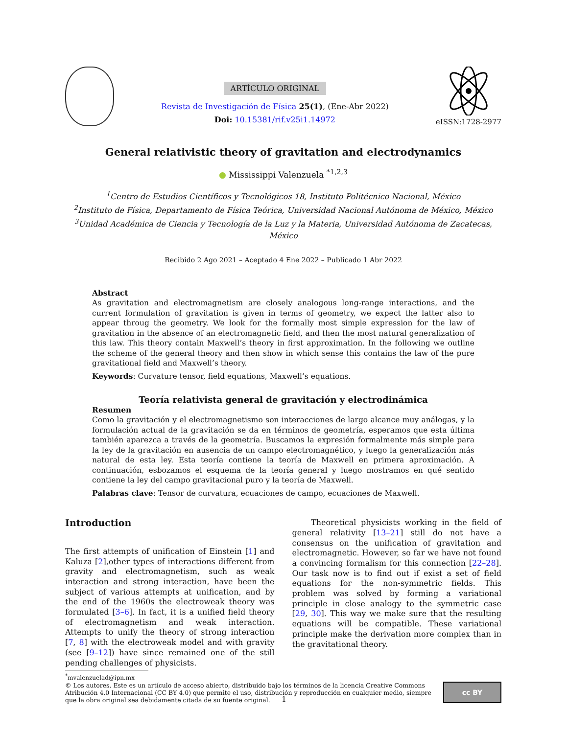ARTÍCULO ORIGINAL
Revista de Investigación de Física 25(1), (Ene-Abr 2022)
Doi: 10.15381/rif.v25i1.14972
eISSN:1728-2977
General relativistic theory of gravitation and electrodynamics
● Mississippi Valenzuela <sup>*1,2,3</sup>
<sup>1</sup> Centro de Estudios Científicos y Tecnológicos 18, Instituto Politécnico Nacional, México
<sup>2</sup> Instituto de Física, Departamento de Física Teórica, Universidad Nacional Autónoma de México, México
<sup>3</sup> Unidad Académica de Ciencia y Tecnología de la Luz y la Materia, Universidad Autónoma de Zacatecas, México
Recibido 2 Ago 2021 – Aceptado 4 Ene 2022 – Publicado 1 Abr 2022
Abstract
As gravitation and electromagnetism are closely analogous long-range interactions, and the current formulation of gravitation is given in terms of geometry, we expect the latter also to appear throug the geometry. We look for the formally most simple expression for the law of gravitation in the absence of an electromagnetic field, and then the most natural generalization of this law. This theory contain Maxwell’s theory in first approximation. In the following we outline the scheme of the general theory and then show in which sense this contains the law of the pure gravitational field and Maxwell’s theory.
Keywords: Curvature tensor, field equations, Maxwell’s equations.
Teoría relativista general de gravitación y electrodinámica
Resumen
Como la gravitación y el electromagnetismo son interacciones de largo alcance muy análogas, y la formulación actual de la gravitación se da en términos de geometría, esperamos que esta última también aparezca a través de la geometría. Buscamos la expresión formalmente más simple para la ley de la gravitación en ausencia de un campo electromagnético, y luego la generalización más natural de esta ley. Esta teoría contiene la teoría de Maxwell en primera aproximación. A continuación, esbozamos el esquema de la teoría general y luego mostramos en qué sentido contiene la ley del campo gravitacional puro y la teoría de Maxwell.
Palabras clave: Tensor de curvatura, ecuaciones de campo, ecuaciones de Maxwell.
Introduction
The first attempts of unification of Einstein [1] and Kaluza [2],other types of interactions different from gravity and electromagnetism, such as weak interaction and strong interaction, have been the subject of various attempts at unification, and by the end of the 1960s the electroweak theory was formulated [3–6]. In fact, it is a unified field theory of electromagnetism and weak interaction. Attempts to unify the theory of strong interaction [7, 8] with the electroweak model and with gravity (see [9–12]) have since remained one of the still pending challenges of physicists.
Theoretical physicists working in the field of general relativity [13–21] still do not have a consensus on the unification of gravitation and electromagnetic. However, so far we have not found a convincing formalism for this connection [22–28]. Our task now is to find out if exist a set of field equations for the non-symmetric fields. This problem was solved by forming a variational principle in close analogy to the symmetric case [29, 30]. This way we make sure that the resulting equations will be compatible. These variational principle make the derivation more complex than in the gravitational theory.
<sup>*</sup> mvalenzuelad@ipn.mx
© Los autores. Este es un artículo de acceso abierto, distribuido bajo los términos de la licencia Creative Commons Atribución 4.0 Internacional (CC BY 4.0) que permite el uso, distribución y reproducción en cualquier medio, siempre que la obra original sea debidamente citada de su fuente original.
cc BY
1